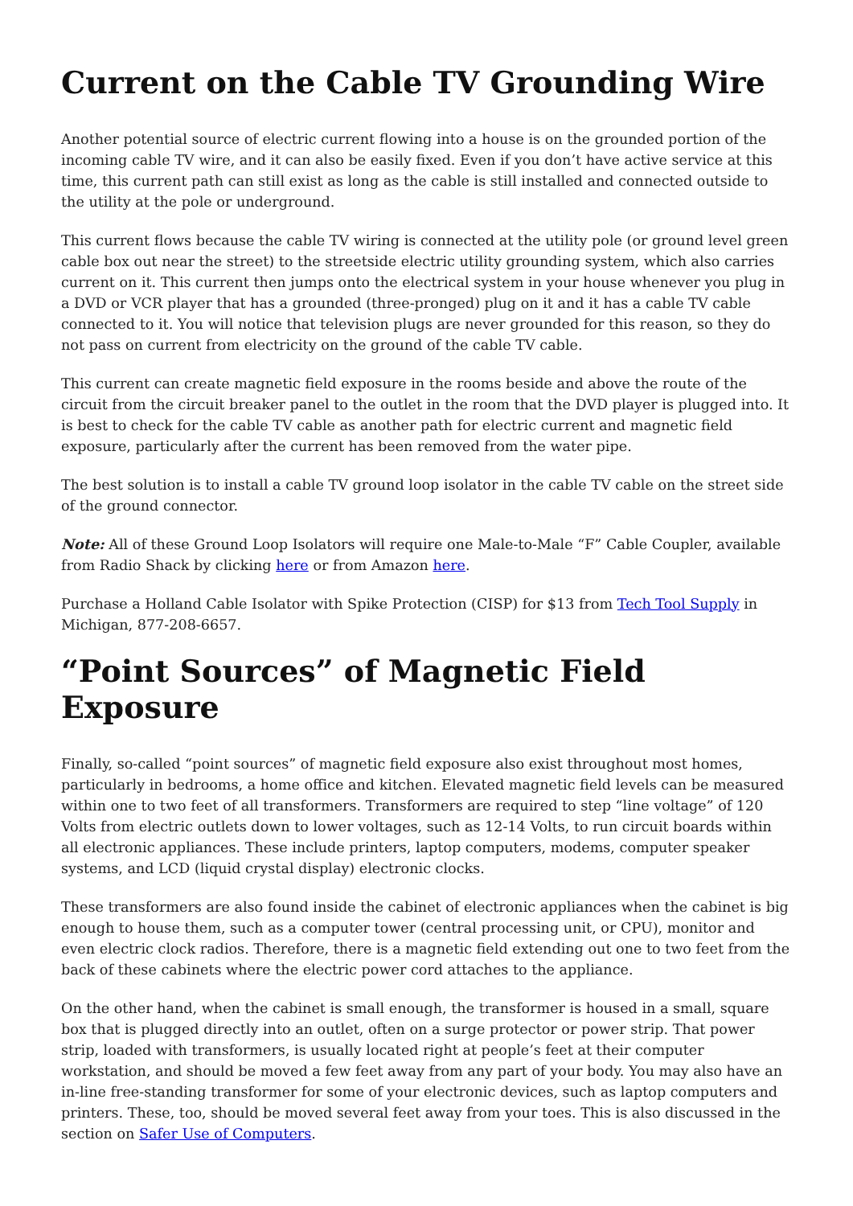Current on the Cable TV Grounding Wire
Another potential source of electric current flowing into a house is on the grounded portion of the incoming cable TV wire, and it can also be easily fixed. Even if you don’t have active service at this time, this current path can still exist as long as the cable is still installed and connected outside to the utility at the pole or underground.
This current flows because the cable TV wiring is connected at the utility pole (or ground level green cable box out near the street) to the streetside electric utility grounding system, which also carries current on it. This current then jumps onto the electrical system in your house whenever you plug in a DVD or VCR player that has a grounded (three-pronged) plug on it and it has a cable TV cable connected to it. You will notice that television plugs are never grounded for this reason, so they do not pass on current from electricity on the ground of the cable TV cable.
This current can create magnetic field exposure in the rooms beside and above the route of the circuit from the circuit breaker panel to the outlet in the room that the DVD player is plugged into. It is best to check for the cable TV cable as another path for electric current and magnetic field exposure, particularly after the current has been removed from the water pipe.
The best solution is to install a cable TV ground loop isolator in the cable TV cable on the street side of the ground connector.
Note: All of these Ground Loop Isolators will require one Male-to-Male “F” Cable Coupler, available from Radio Shack by clicking here or from Amazon here.
Purchase a Holland Cable Isolator with Spike Protection (CISP) for $13 from Tech Tool Supply in Michigan, 877-208-6657.
“Point Sources” of Magnetic Field Exposure
Finally, so-called “point sources” of magnetic field exposure also exist throughout most homes, particularly in bedrooms, a home office and kitchen. Elevated magnetic field levels can be measured within one to two feet of all transformers. Transformers are required to step “line voltage” of 120 Volts from electric outlets down to lower voltages, such as 12-14 Volts, to run circuit boards within all electronic appliances. These include printers, laptop computers, modems, computer speaker systems, and LCD (liquid crystal display) electronic clocks.
These transformers are also found inside the cabinet of electronic appliances when the cabinet is big enough to house them, such as a computer tower (central processing unit, or CPU), monitor and even electric clock radios. Therefore, there is a magnetic field extending out one to two feet from the back of these cabinets where the electric power cord attaches to the appliance.
On the other hand, when the cabinet is small enough, the transformer is housed in a small, square box that is plugged directly into an outlet, often on a surge protector or power strip. That power strip, loaded with transformers, is usually located right at people’s feet at their computer workstation, and should be moved a few feet away from any part of your body. You may also have an in-line free-standing transformer for some of your electronic devices, such as laptop computers and printers. These, too, should be moved several feet away from your toes. This is also discussed in the section on Safer Use of Computers.